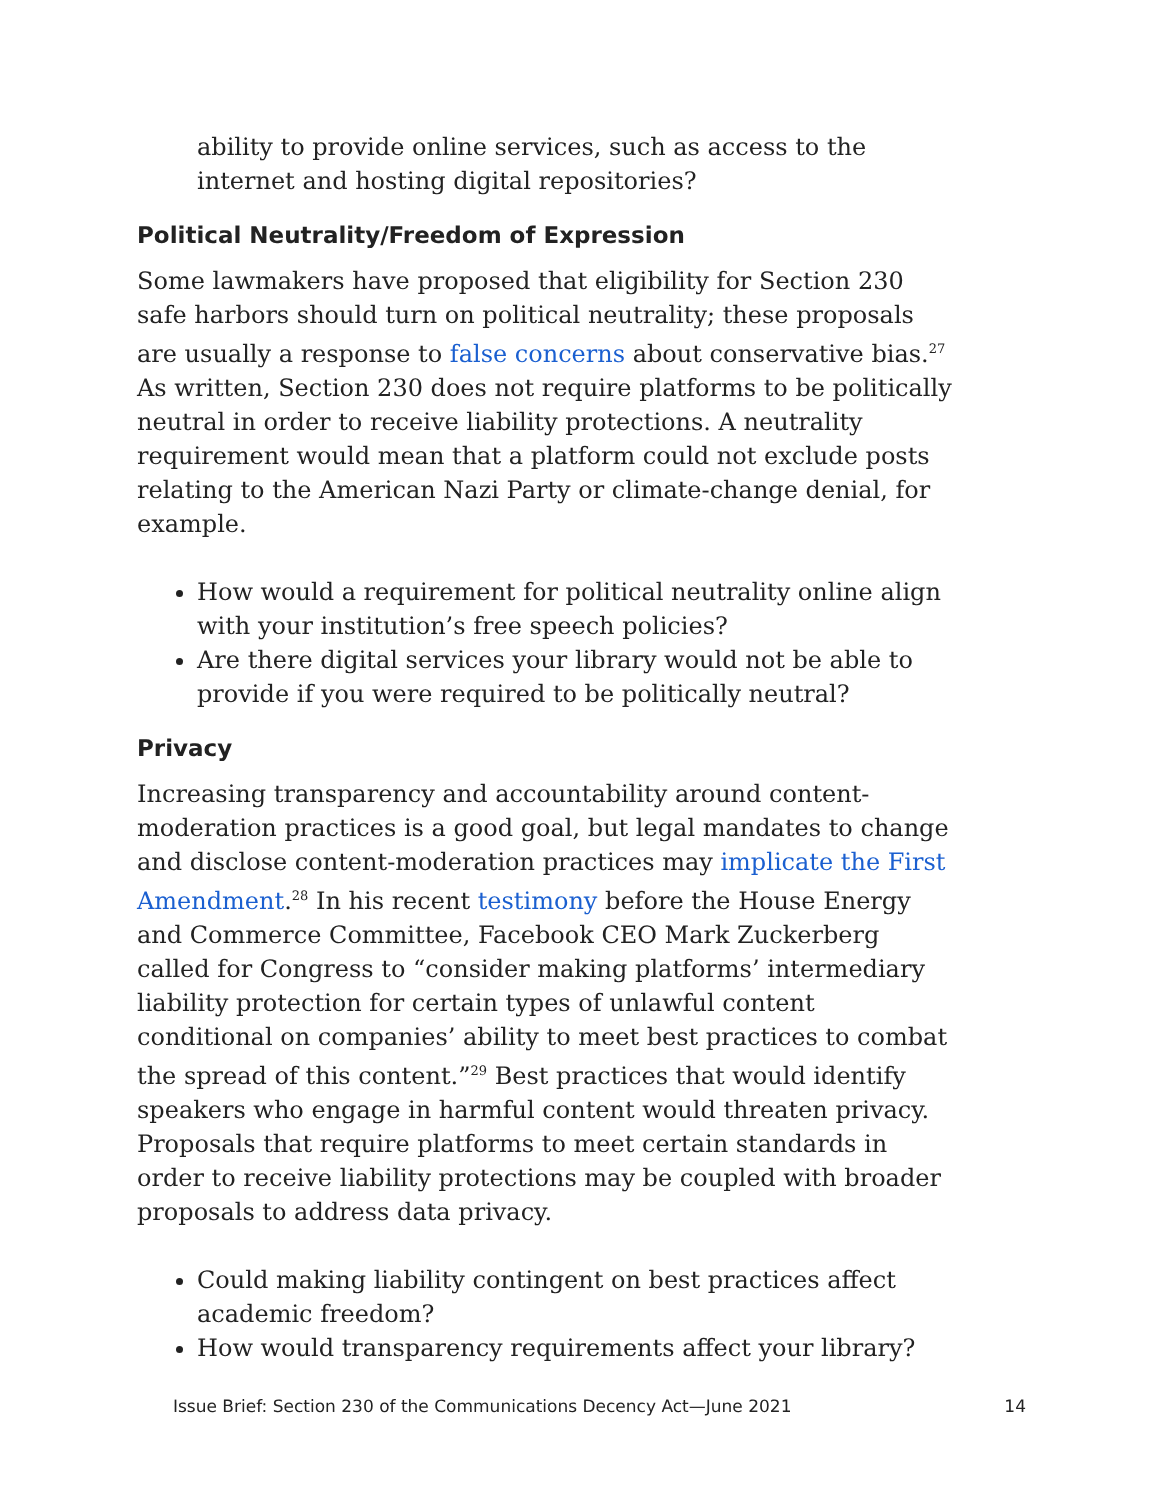ability to provide online services, such as access to the internet and hosting digital repositories?
Political Neutrality/Freedom of Expression
Some lawmakers have proposed that eligibility for Section 230 safe harbors should turn on political neutrality; these proposals are usually a response to false concerns about conservative bias.<sup>27</sup> As written, Section 230 does not require platforms to be politically neutral in order to receive liability protections. A neutrality requirement would mean that a platform could not exclude posts relating to the American Nazi Party or climate-change denial, for example.
How would a requirement for political neutrality online align with your institution’s free speech policies?
Are there digital services your library would not be able to provide if you were required to be politically neutral?
Privacy
Increasing transparency and accountability around content-moderation practices is a good goal, but legal mandates to change and disclose content-moderation practices may implicate the First Amendment.<sup>28</sup> In his recent testimony before the House Energy and Commerce Committee, Facebook CEO Mark Zuckerberg called for Congress to “consider making platforms’ intermediary liability protection for certain types of unlawful content conditional on companies’ ability to meet best practices to combat the spread of this content.”<sup>29</sup> Best practices that would identify speakers who engage in harmful content would threaten privacy. Proposals that require platforms to meet certain standards in order to receive liability protections may be coupled with broader proposals to address data privacy.
Could making liability contingent on best practices affect academic freedom?
How would transparency requirements affect your library?
Issue Brief: Section 230 of the Communications Decency Act—June 2021 14